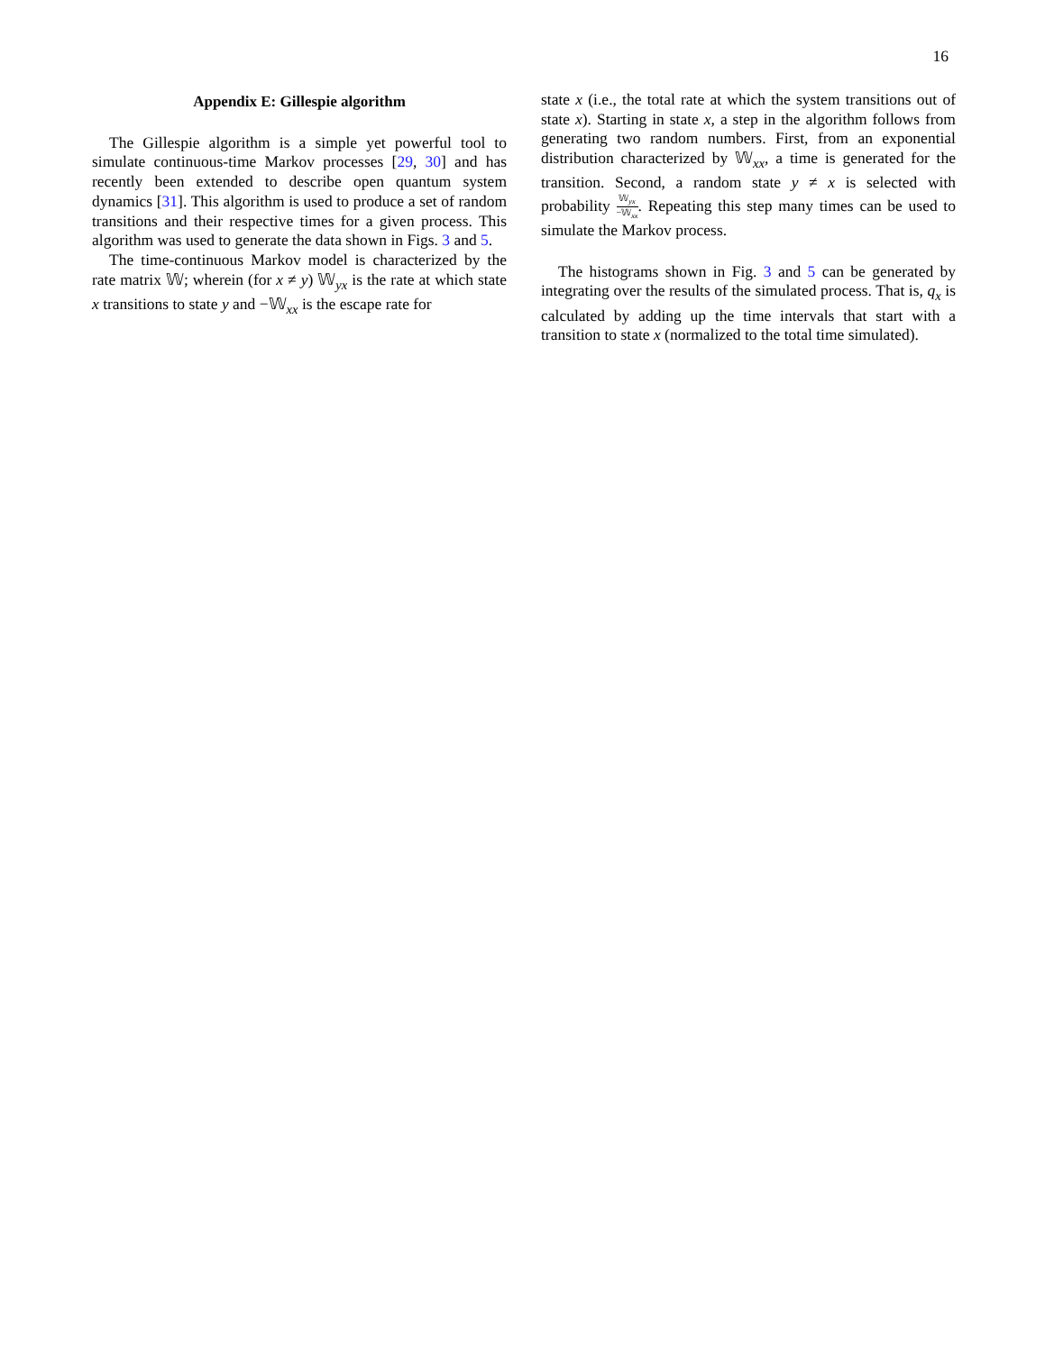16
Appendix E: Gillespie algorithm
The Gillespie algorithm is a simple yet powerful tool to simulate continuous-time Markov processes [29, 30] and has recently been extended to describe open quantum system dynamics [31]. This algorithm is used to produce a set of random transitions and their respective times for a given process. This algorithm was used to generate the data shown in Figs. 3 and 5.
The time-continuous Markov model is characterized by the rate matrix 𝕎; wherein (for x ≠ y) 𝕎<sub>yx</sub> is the rate at which state x transitions to state y and −𝕎<sub>xx</sub> is the escape rate for
state x (i.e., the total rate at which the system transitions out of state x). Starting in state x, a step in the algorithm follows from generating two random numbers. First, from an exponential distribution characterized by 𝕎<sub>xx</sub>, a time is generated for the transition. Second, a random state y ≠ x is selected with probability 𝕎<sub>yx</sub> −𝕎<sub>xx</sub>. Repeating this step many times can be used to simulate the Markov process.
The histograms shown in Fig. 3 and 5 can be generated by integrating over the results of the simulated process. That is, q<sub>x</sub> is calculated by adding up the time intervals that start with a transition to state x (normalized to the total time simulated).